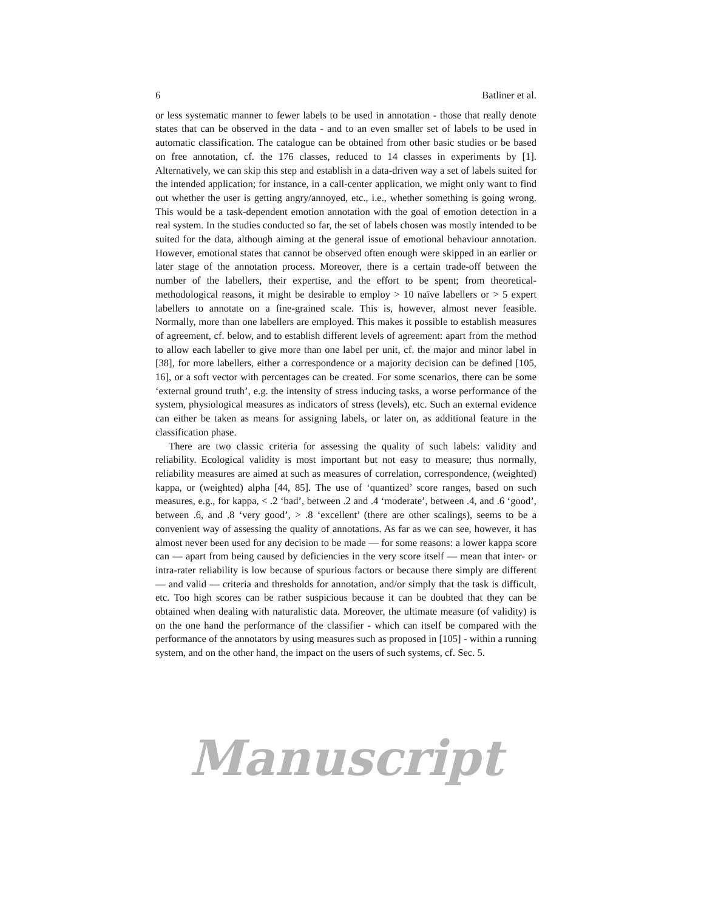6 Batliner et al.
or less systematic manner to fewer labels to be used in annotation - those that really denote states that can be observed in the data - and to an even smaller set of labels to be used in automatic classification. The catalogue can be obtained from other basic studies or be based on free annotation, cf. the 176 classes, reduced to 14 classes in experiments by [1]. Alternatively, we can skip this step and establish in a data-driven way a set of labels suited for the intended application; for instance, in a call-center application, we might only want to find out whether the user is getting angry/annoyed, etc., i.e., whether something is going wrong. This would be a task-dependent emotion annotation with the goal of emotion detection in a real system. In the studies conducted so far, the set of labels chosen was mostly intended to be suited for the data, although aiming at the general issue of emotional behaviour annotation. However, emotional states that cannot be observed often enough were skipped in an earlier or later stage of the annotation process. Moreover, there is a certain trade-off between the number of the labellers, their expertise, and the effort to be spent; from theoretical-methodological reasons, it might be desirable to employ > 10 naïve labellers or > 5 expert labellers to annotate on a fine-grained scale. This is, however, almost never feasible. Normally, more than one labellers are employed. This makes it possible to establish measures of agreement, cf. below, and to establish different levels of agreement: apart from the method to allow each labeller to give more than one label per unit, cf. the major and minor label in [38], for more labellers, either a correspondence or a majority decision can be defined [105, 16], or a soft vector with percentages can be created. For some scenarios, there can be some ‘external ground truth’, e.g. the intensity of stress inducing tasks, a worse performance of the system, physiological measures as indicators of stress (levels), etc. Such an external evidence can either be taken as means for assigning labels, or later on, as additional feature in the classification phase.
There are two classic criteria for assessing the quality of such labels: validity and reliability. Ecological validity is most important but not easy to measure; thus normally, reliability measures are aimed at such as measures of correlation, correspondence, (weighted) kappa, or (weighted) alpha [44, 85]. The use of ‘quantized’ score ranges, based on such measures, e.g., for kappa, < .2 ‘bad’, between .2 and .4 ‘moderate’, between .4, and .6 ‘good’, between .6, and .8 ‘very good’, > .8 ‘excellent’ (there are other scalings), seems to be a convenient way of assessing the quality of annotations. As far as we can see, however, it has almost never been used for any decision to be made — for some reasons: a lower kappa score can — apart from being caused by deficiencies in the very score itself — mean that inter- or intra-rater reliability is low because of spurious factors or because there simply are different — and valid — criteria and thresholds for annotation, and/or simply that the task is difficult, etc. Too high scores can be rather suspicious because it can be doubted that they can be obtained when dealing with naturalistic data. Moreover, the ultimate measure (of validity) is on the one hand the performance of the classifier - which can itself be compared with the performance of the annotators by using measures such as proposed in [105] - within a running system, and on the other hand, the impact on the users of such systems, cf. Sec. 5.
Manuscript